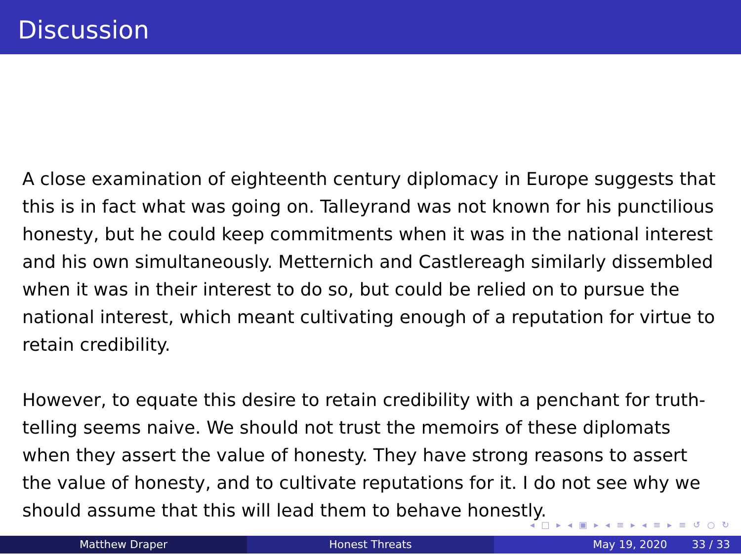Discussion
A close examination of eighteenth century diplomacy in Europe suggests that this is in fact what was going on. Talleyrand was not known for his punctilious honesty, but he could keep commitments when it was in the national interest and his own simultaneously. Metternich and Castlereagh similarly dissembled when it was in their interest to do so, but could be relied on to pursue the national interest, which meant cultivating enough of a reputation for virtue to retain credibility.
However, to equate this desire to retain credibility with a penchant for truth-telling seems naive. We should not trust the memoirs of these diplomats when they assert the value of honesty. They have strong reasons to assert the value of honesty, and to cultivate reputations for it. I do not see why we should assume that this will lead them to behave honestly.
◂ □ ▸ ◂ ▣ ▸ ◂ ≡ ▸ ◂ ≡ ▸ ≡ ↺ ○ ↻
Matthew Draper Honest Threats May 19, 2020 33 / 33